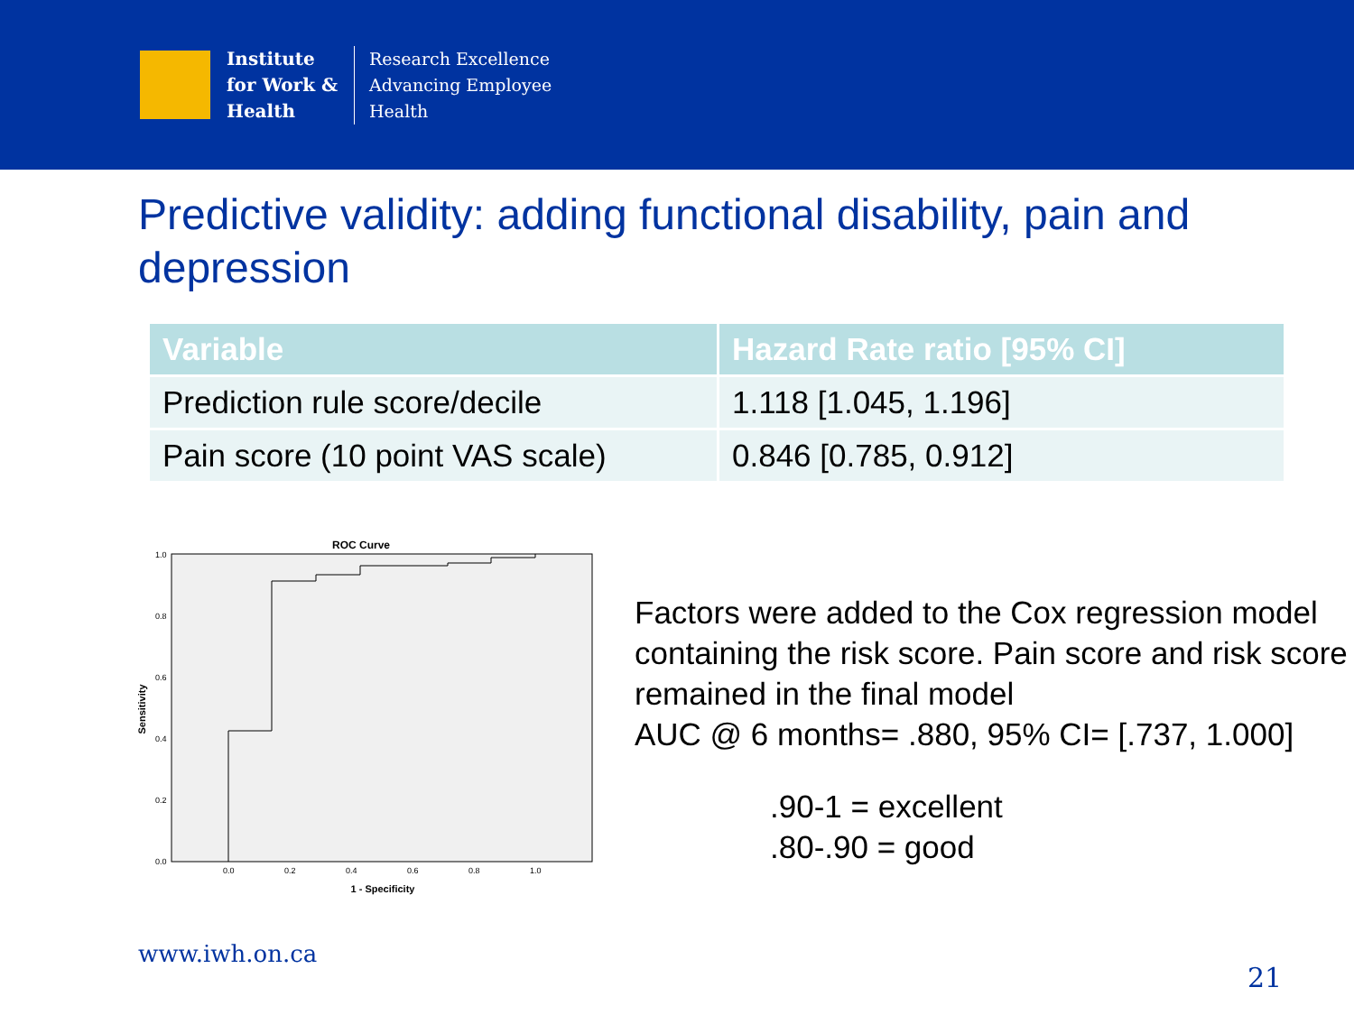Institute
for Work &
Health
Research Excellence
Advancing Employee
Health
Predictive validity: adding functional disability, pain and depression
| Variable | Hazard Rate ratio [95% CI] |
| --- | --- |
| Prediction rule score/decile | 1.118 [1.045, 1.196] |
| Pain score (10 point VAS scale) | 0.846 [0.785, 0.912] |
ROC Curve
1.0
0.8
0.6
0.4
0.2
0.0
0.0
0.2
0.4
0.6
0.8
1.0
1 - Specificity
Sensitivity
Factors were added to the Cox regression model containing the risk score. Pain score and risk score remained in the final model
AUC @ 6 months= .880, 95% CI= [.737, 1.000]
.90-1 = excellent
.80-.90 = good
www.iwh.on.ca
21